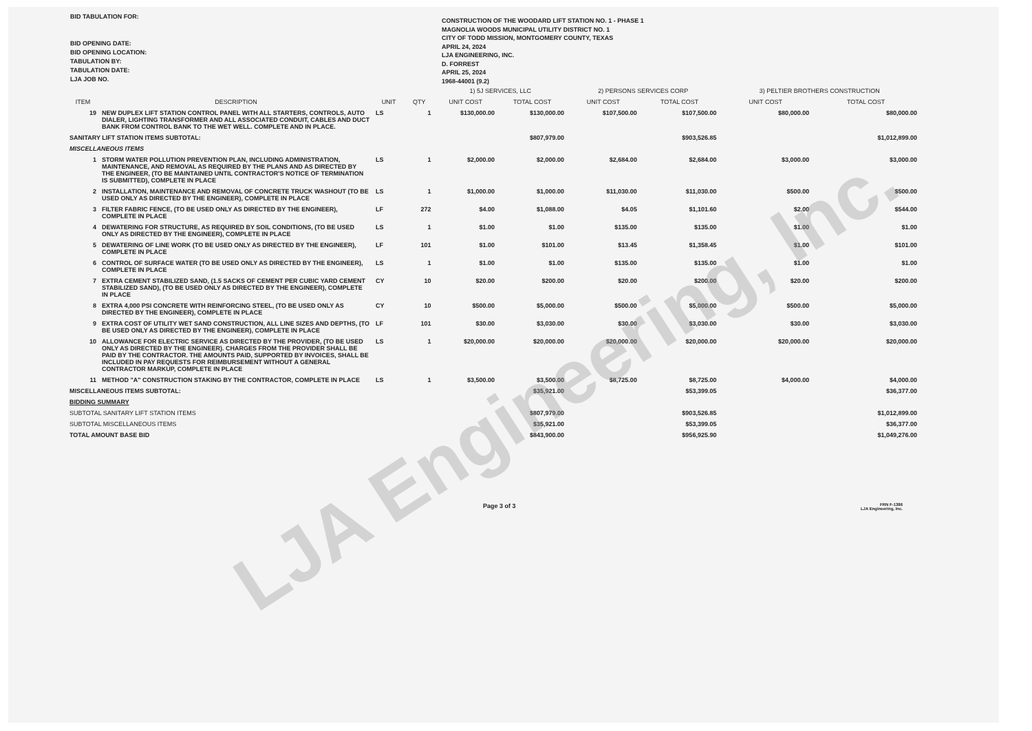LJA Engineering, Inc.
BID TABULATION FOR:
BID OPENING DATE:
BID OPENING LOCATION:
TABULATION BY:
TABULATION DATE:
LJA JOB NO.
CONSTRUCTION OF THE WOODARD LIFT STATION NO. 1 - PHASE 1
MAGNOLIA WOODS MUNICIPAL UTILITY DISTRICT NO. 1
CITY OF TODD MISSION, MONTGOMERY COUNTY, TEXAS
APRIL 24, 2024
LJA ENGINEERING, INC.
D. FORREST
APRIL 25, 2024
1968-44001 (9.2)
| | | | | 1) 5J SERVICES, LLC | | 2) PERSONS SERVICES CORP | | 3) PELTIER BROTHERS CONSTRUCTION | |
| --- | --- | --- | --- | --- | --- | --- | --- | --- | --- |
| ITEM | DESCRIPTION | UNIT | QTY | UNIT COST | TOTAL COST | UNIT COST | TOTAL COST | UNIT COST | TOTAL COST |
| 19 | NEW DUPLEX LIFT STATION CONTROL PANEL WITH ALL STARTERS, CONTROLS, AUTO DIALER, LIGHTING TRANSFORMER AND ALL ASSOCIATED CONDUIT, CABLES AND DUCT BANK FROM CONTROL BANK TO THE WET WELL. COMPLETE AND IN PLACE. | LS | 1 | $130,000.00 | $130,000.00 | $107,500.00 | $107,500.00 | $80,000.00 | $80,000.00 |
| SANITARY LIFT STATION ITEMS SUBTOTAL: | | | | | $807,979.00 | | $903,526.85 | | $1,012,899.00 |
| MISCELLANEOUS ITEMS | | | | | | | | | |
| 1 | STORM WATER POLLUTION PREVENTION PLAN, INCLUDING ADMINISTRATION, MAINTENANCE, AND REMOVAL AS REQUIRED BY THE PLANS AND AS DIRECTED BY THE ENGINEER, (TO BE MAINTAINED UNTIL CONTRACTOR'S NOTICE OF TERMINATION IS SUBMITTED), COMPLETE IN PLACE | LS | 1 | $2,000.00 | $2,000.00 | $2,684.00 | $2,684.00 | $3,000.00 | $3,000.00 |
| 2 | INSTALLATION, MAINTENANCE AND REMOVAL OF CONCRETE TRUCK WASHOUT (TO BE USED ONLY AS DIRECTED BY THE ENGINEER), COMPLETE IN PLACE | LS | 1 | $1,000.00 | $1,000.00 | $11,030.00 | $11,030.00 | $500.00 | $500.00 |
| 3 | FILTER FABRIC FENCE, (TO BE USED ONLY AS DIRECTED BY THE ENGINEER), COMPLETE IN PLACE | LF | 272 | $4.00 | $1,088.00 | $4.05 | $1,101.60 | $2.00 | $544.00 |
| 4 | DEWATERING FOR STRUCTURE, AS REQUIRED BY SOIL CONDITIONS, (TO BE USED ONLY AS DIRECTED BY THE ENGINEER), COMPLETE IN PLACE | LS | 1 | $1.00 | $1.00 | $135.00 | $135.00 | $1.00 | $1.00 |
| 5 | DEWATERING OF LINE WORK (TO BE USED ONLY AS DIRECTED BY THE ENGINEER), COMPLETE IN PLACE | LF | 101 | $1.00 | $101.00 | $13.45 | $1,358.45 | $1.00 | $101.00 |
| 6 | CONTROL OF SURFACE WATER (TO BE USED ONLY AS DIRECTED BY THE ENGINEER), COMPLETE IN PLACE | LS | 1 | $1.00 | $1.00 | $135.00 | $135.00 | $1.00 | $1.00 |
| 7 | EXTRA CEMENT STABILIZED SAND, (1.5 SACKS OF CEMENT PER CUBIC YARD CEMENT STABILIZED SAND), (TO BE USED ONLY AS DIRECTED BY THE ENGINEER), COMPLETE IN PLACE | CY | 10 | $20.00 | $200.00 | $20.00 | $200.00 | $20.00 | $200.00 |
| 8 | EXTRA 4,000 PSI CONCRETE WITH REINFORCING STEEL, (TO BE USED ONLY AS DIRECTED BY THE ENGINEER), COMPLETE IN PLACE | CY | 10 | $500.00 | $5,000.00 | $500.00 | $5,000.00 | $500.00 | $5,000.00 |
| 9 | EXTRA COST OF UTILITY WET SAND CONSTRUCTION, ALL LINE SIZES AND DEPTHS, (TO BE USED ONLY AS DIRECTED BY THE ENGINEER), COMPLETE IN PLACE | LF | 101 | $30.00 | $3,030.00 | $30.00 | $3,030.00 | $30.00 | $3,030.00 |
| 10 | ALLOWANCE FOR ELECTRIC SERVICE AS DIRECTED BY THE PROVIDER, (TO BE USED ONLY AS DIRECTED BY THE ENGINEER). CHARGES FROM THE PROVIDER SHALL BE PAID BY THE CONTRACTOR. THE AMOUNTS PAID, SUPPORTED BY INVOICES, SHALL BE INCLUDED IN PAY REQUESTS FOR REIMBURSEMENT WITHOUT A GENERAL CONTRACTOR MARKUP, COMPLETE IN PLACE | LS | 1 | $20,000.00 | $20,000.00 | $20,000.00 | $20,000.00 | $20,000.00 | $20,000.00 |
| 11 | METHOD "A" CONSTRUCTION STAKING BY THE CONTRACTOR, COMPLETE IN PLACE | LS | 1 | $3,500.00 | $3,500.00 | $8,725.00 | $8,725.00 | $4,000.00 | $4,000.00 |
| MISCELLANEOUS ITEMS SUBTOTAL: | | | | | $35,921.00 | | $53,399.05 | | $36,377.00 |
| BIDDING SUMMARY | | | | | | | | | |
| SUBTOTAL SANITARY LIFT STATION ITEMS | | | | | $807,979.00 | | $903,526.85 | | $1,012,899.00 |
| SUBTOTAL MISCELLANEOUS ITEMS | | | | | $35,921.00 | | $53,399.05 | | $36,377.00 |
| TOTAL AMOUNT BASE BID | | | | | $843,900.00 | | $956,925.90 | | $1,049,276.00 |
Page 3 of 3
FRN F-1386
LJA Engineering, Inc.